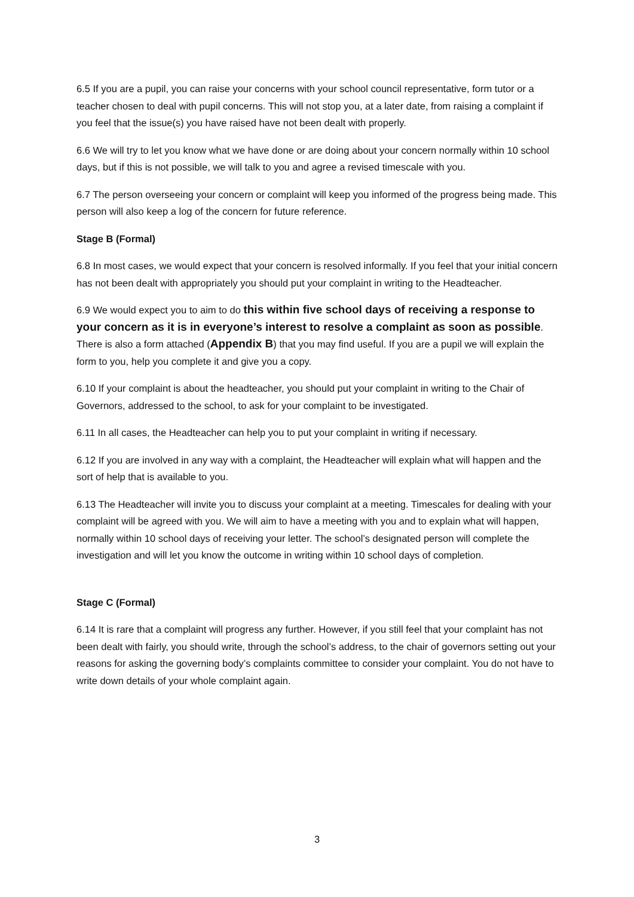6.5 If you are a pupil, you can raise your concerns with your school council representative, form tutor or a teacher chosen to deal with pupil concerns. This will not stop you, at a later date, from raising a complaint if you feel that the issue(s) you have raised have not been dealt with properly.
6.6 We will try to let you know what we have done or are doing about your concern normally within 10 school days, but if this is not possible, we will talk to you and agree a revised timescale with you.
6.7 The person overseeing your concern or complaint will keep you informed of the progress being made. This person will also keep a log of the concern for future reference.
Stage B (Formal)
6.8 In most cases, we would expect that your concern is resolved informally. If you feel that your initial concern has not been dealt with appropriately you should put your complaint in writing to the Headteacher.
6.9 We would expect you to aim to do this within five school days of receiving a response to your concern as it is in everyone’s interest to resolve a complaint as soon as possible. There is also a form attached (Appendix B) that you may find useful. If you are a pupil we will explain the form to you, help you complete it and give you a copy.
6.10 If your complaint is about the headteacher, you should put your complaint in writing to the Chair of Governors, addressed to the school, to ask for your complaint to be investigated.
6.11 In all cases, the Headteacher can help you to put your complaint in writing if necessary.
6.12 If you are involved in any way with a complaint, the Headteacher will explain what will happen and the sort of help that is available to you.
6.13 The Headteacher will invite you to discuss your complaint at a meeting. Timescales for dealing with your complaint will be agreed with you. We will aim to have a meeting with you and to explain what will happen, normally within 10 school days of receiving your letter. The school’s designated person will complete the investigation and will let you know the outcome in writing within 10 school days of completion.
Stage C (Formal)
6.14 It is rare that a complaint will progress any further. However, if you still feel that your complaint has not been dealt with fairly, you should write, through the school’s address, to the chair of governors setting out your reasons for asking the governing body’s complaints committee to consider your complaint. You do not have to write down details of your whole complaint again.
3